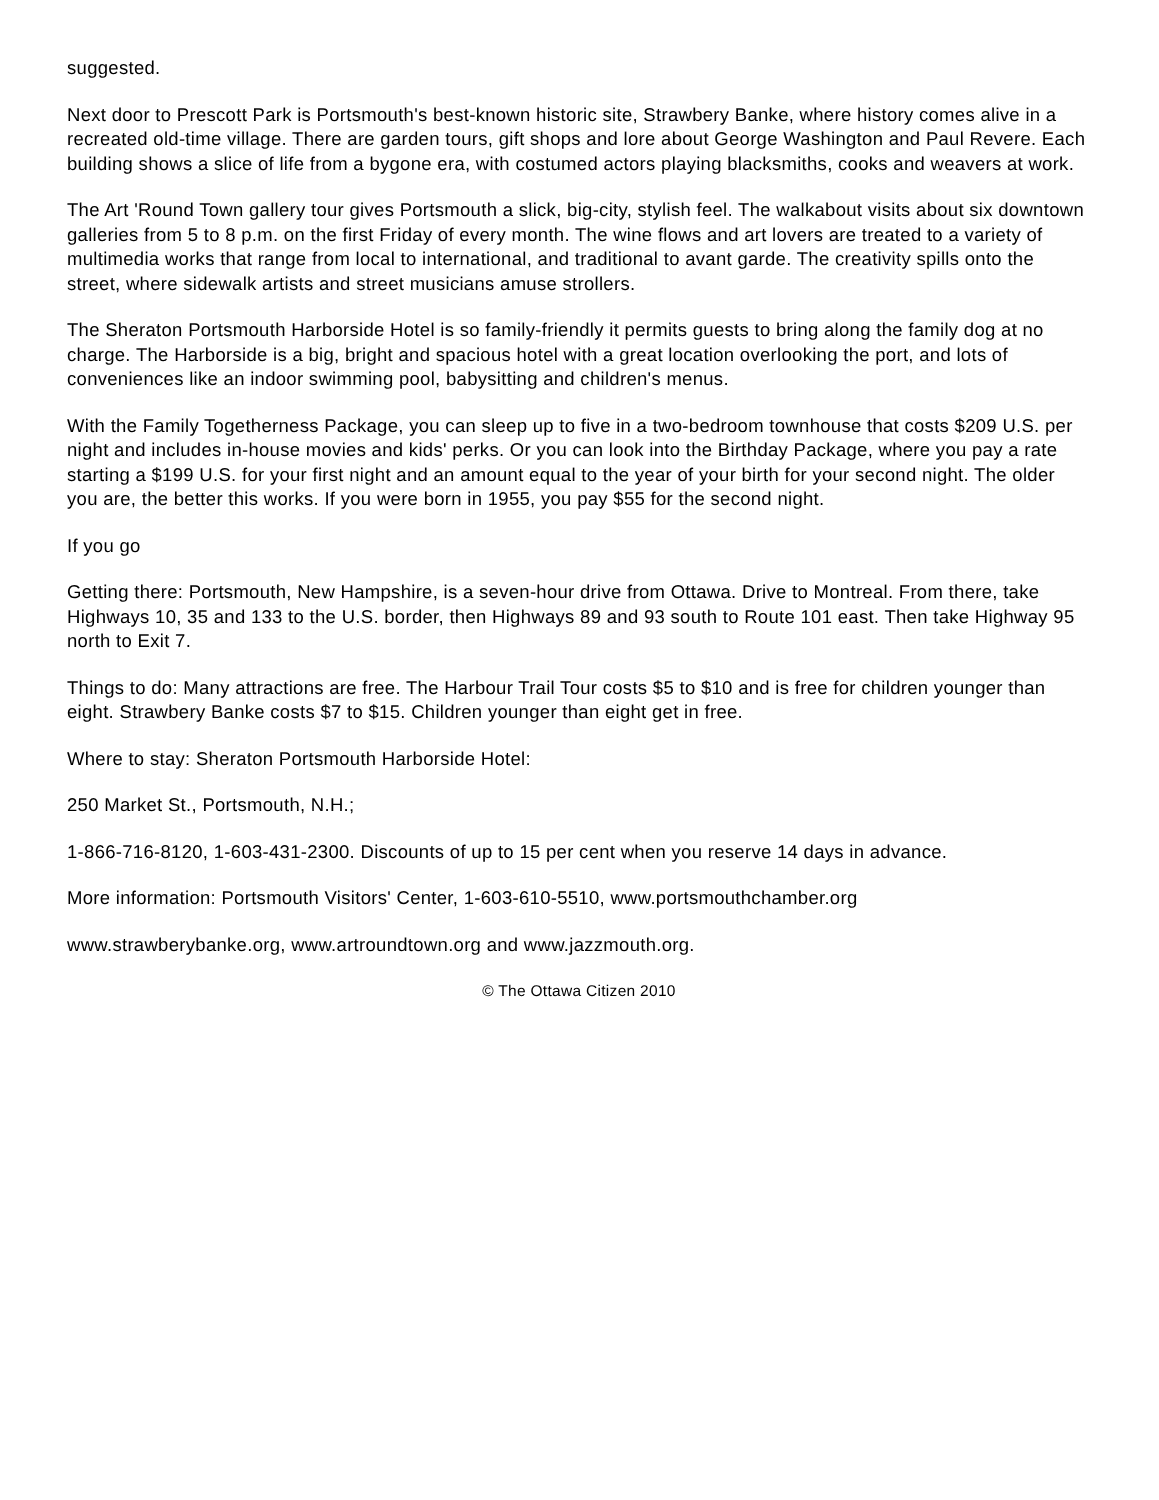suggested.
Next door to Prescott Park is Portsmouth's best-known historic site, Strawbery Banke, where history comes alive in a recreated old-time village. There are garden tours, gift shops and lore about George Washington and Paul Revere. Each building shows a slice of life from a bygone era, with costumed actors playing blacksmiths, cooks and weavers at work.
The Art 'Round Town gallery tour gives Portsmouth a slick, big-city, stylish feel. The walkabout visits about six downtown galleries from 5 to 8 p.m. on the first Friday of every month. The wine flows and art lovers are treated to a variety of multimedia works that range from local to international, and traditional to avant garde. The creativity spills onto the street, where sidewalk artists and street musicians amuse strollers.
The Sheraton Portsmouth Harborside Hotel is so family-friendly it permits guests to bring along the family dog at no charge. The Harborside is a big, bright and spacious hotel with a great location overlooking the port, and lots of conveniences like an indoor swimming pool, babysitting and children's menus.
With the Family Togetherness Package, you can sleep up to five in a two-bedroom townhouse that costs $209 U.S. per night and includes in-house movies and kids' perks. Or you can look into the Birthday Package, where you pay a rate starting a $199 U.S. for your first night and an amount equal to the year of your birth for your second night. The older you are, the better this works. If you were born in 1955, you pay $55 for the second night.
If you go
Getting there: Portsmouth, New Hampshire, is a seven-hour drive from Ottawa. Drive to Montreal. From there, take Highways 10, 35 and 133 to the U.S. border, then Highways 89 and 93 south to Route 101 east. Then take Highway 95 north to Exit 7.
Things to do: Many attractions are free. The Harbour Trail Tour costs $5 to $10 and is free for children younger than eight. Strawbery Banke costs $7 to $15. Children younger than eight get in free.
Where to stay: Sheraton Portsmouth Harborside Hotel:
250 Market St., Portsmouth, N.H.;
1-866-716-8120, 1-603-431-2300. Discounts of up to 15 per cent when you reserve 14 days in advance.
More information: Portsmouth Visitors' Center, 1-603-610-5510, www.portsmouthchamber.org
www.strawberybanke.org, www.artroundtown.org and www.jazzmouth.org.
© The Ottawa Citizen 2010